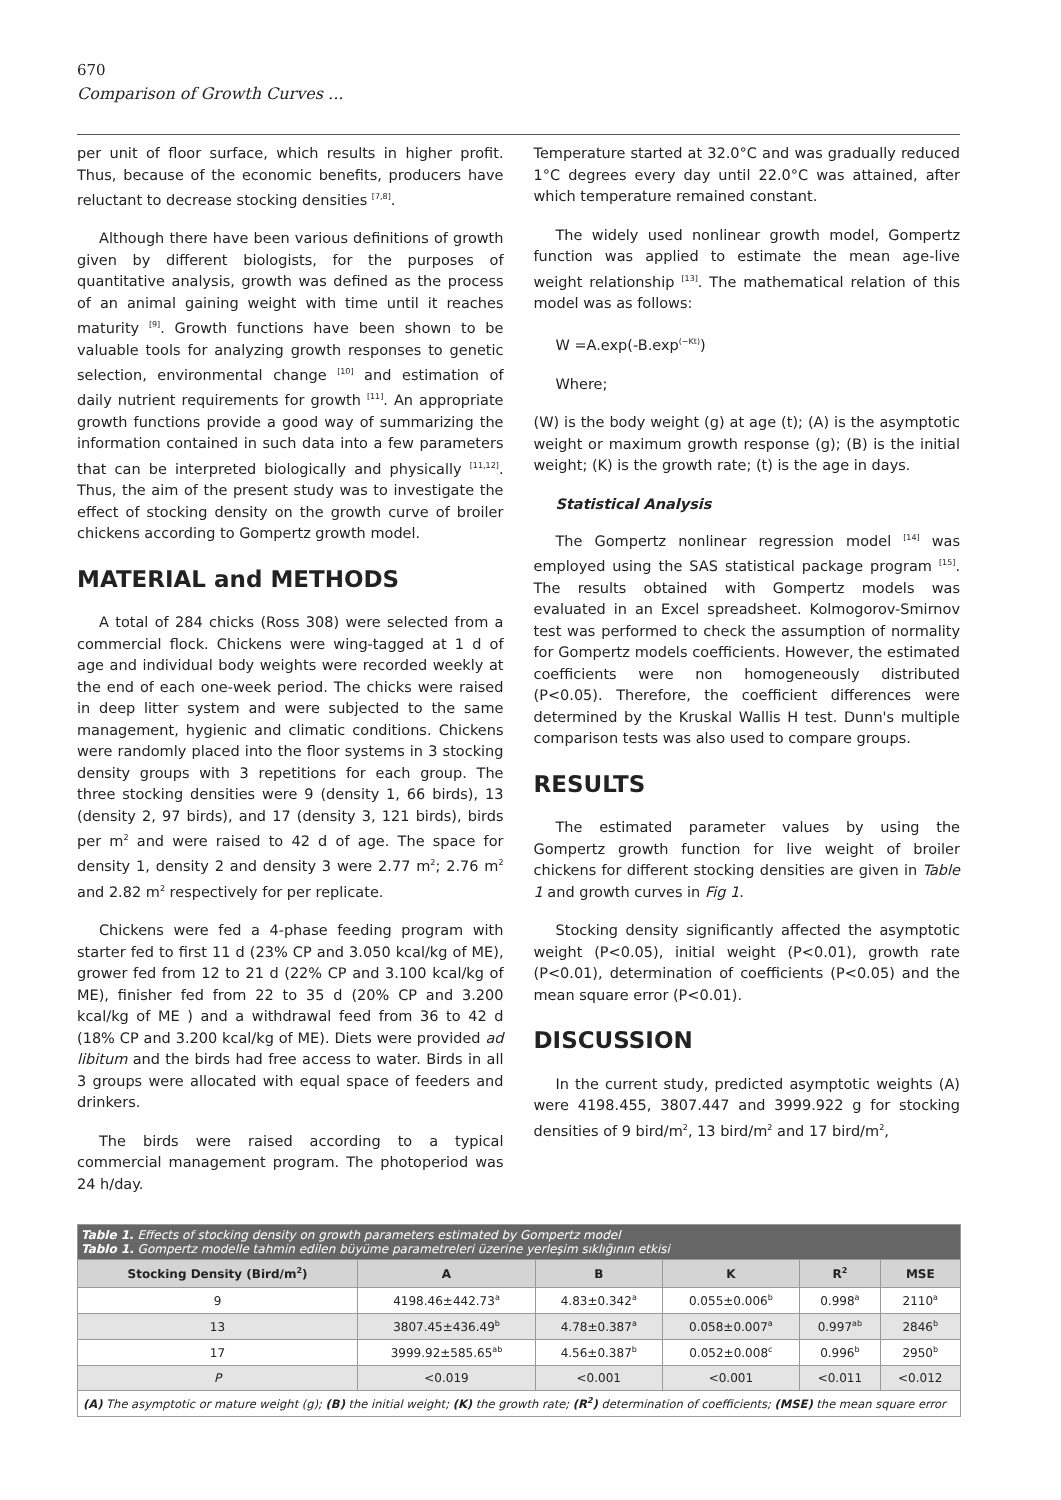670
Comparison of Growth Curves ...
per unit of floor surface, which results in higher profit. Thus, because of the economic benefits, producers have reluctant to decrease stocking densities <sup>[7,8]</sup>.
Although there have been various definitions of growth given by different biologists, for the purposes of quantitative analysis, growth was defined as the process of an animal gaining weight with time until it reaches maturity <sup>[9]</sup>. Growth functions have been shown to be valuable tools for analyzing growth responses to genetic selection, environmental change <sup>[10]</sup> and estimation of daily nutrient requirements for growth <sup>[11]</sup>. An appropriate growth functions provide a good way of summarizing the information contained in such data into a few parameters that can be interpreted biologically and physically <sup>[11,12]</sup>. Thus, the aim of the present study was to investigate the effect of stocking density on the growth curve of broiler chickens according to Gompertz growth model.
MATERIAL and METHODS
A total of 284 chicks (Ross 308) were selected from a commercial flock. Chickens were wing-tagged at 1 d of age and individual body weights were recorded weekly at the end of each one-week period. The chicks were raised in deep litter system and were subjected to the same management, hygienic and climatic conditions. Chickens were randomly placed into the floor systems in 3 stocking density groups with 3 repetitions for each group. The three stocking densities were 9 (density 1, 66 birds), 13 (density 2, 97 birds), and 17 (density 3, 121 birds), birds per m<sup>2</sup> and were raised to 42 d of age. The space for density 1, density 2 and density 3 were 2.77 m<sup>2</sup>; 2.76 m<sup>2</sup> and 2.82 m<sup>2</sup> respectively for per replicate.
Chickens were fed a 4-phase feeding program with starter fed to first 11 d (23% CP and 3.050 kcal/kg of ME), grower fed from 12 to 21 d (22% CP and 3.100 kcal/kg of ME), finisher fed from 22 to 35 d (20% CP and 3.200 kcal/kg of ME ) and a withdrawal feed from 36 to 42 d (18% CP and 3.200 kcal/kg of ME). Diets were provided ad libitum and the birds had free access to water. Birds in all 3 groups were allocated with equal space of feeders and drinkers.
The birds were raised according to a typical commercial management program. The photoperiod was 24 h/day.
Temperature started at 32.0°C and was gradually reduced 1°C degrees every day until 22.0°C was attained, after which temperature remained constant.
The widely used nonlinear growth model, Gompertz function was applied to estimate the mean age-live weight relationship <sup>[13]</sup>. The mathematical relation of this model was as follows:
W =A.exp(-B.exp<sup>(−Kt)</sup>)
Where;
(W) is the body weight (g) at age (t); (A) is the asymptotic weight or maximum growth response (g); (B) is the initial weight; (K) is the growth rate; (t) is the age in days.
Statistical Analysis
The Gompertz nonlinear regression model <sup>[14]</sup> was employed using the SAS statistical package program <sup>[15]</sup>. The results obtained with Gompertz models was evaluated in an Excel spreadsheet. Kolmogorov-Smirnov test was performed to check the assumption of normality for Gompertz models coefficients. However, the estimated coefficients were non homogeneously distributed (P<0.05). Therefore, the coefficient differences were determined by the Kruskal Wallis H test. Dunn's multiple comparison tests was also used to compare groups.
RESULTS
The estimated parameter values by using the Gompertz growth function for live weight of broiler chickens for different stocking densities are given in Table 1 and growth curves in Fig 1.
Stocking density significantly affected the asymptotic weight (P<0.05), initial weight (P<0.01), growth rate (P<0.01), determination of coefficients (P<0.05) and the mean square error (P<0.01).
DISCUSSION
In the current study, predicted asymptotic weights (A) were 4198.455, 3807.447 and 3999.922 g for stocking densities of 9 bird/m<sup>2</sup>, 13 bird/m<sup>2</sup> and 17 bird/m<sup>2</sup>,
| Table 1. Effects of stocking density on growth parameters estimated by Gompertz model Tablo 1. Gompertz modelle tahmin edilen büyüme parametreleri üzerine yerleşim sıklığının etkisi | | | | | |
| Stocking Density (Bird/m<sup>2</sup>) | A | B | K | R<sup>2</sup> | MSE |
| 9 | 4198.46±442.73<sup>a</sup> | 4.83±0.342<sup>a</sup> | 0.055±0.006<sup>b</sup> | 0.998<sup>a</sup> | 2110<sup>a</sup> |
| 13 | 3807.45±436.49<sup>b</sup> | 4.78±0.387<sup>a</sup> | 0.058±0.007<sup>a</sup> | 0.997<sup>ab</sup> | 2846<sup>b</sup> |
| 17 | 3999.92±585.65<sup>ab</sup> | 4.56±0.387<sup>b</sup> | 0.052±0.008<sup>c</sup> | 0.996<sup>b</sup> | 2950<sup>b</sup> |
| P | <0.019 | <0.001 | <0.001 | <0.011 | <0.012 |
| (A) The asymptotic or mature weight (g); (B) the initial weight; (K) the growth rate; (R<sup>2</sup>) determination of coefficients; (MSE) the mean square error | | | | | |